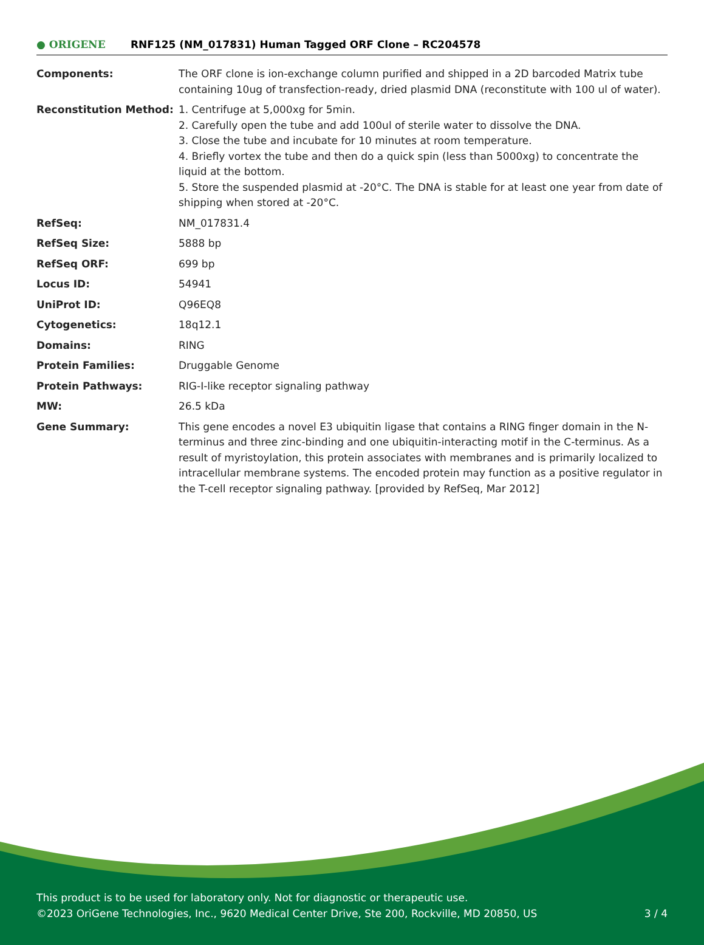● ORIGENE
RNF125 (NM_017831) Human Tagged ORF Clone – RC204578
| Components: | The ORF clone is ion-exchange column purified and shipped in a 2D barcoded Matrix tube containing 10ug of transfection-ready, dried plasmid DNA (reconstitute with 100 ul of water). |
| Reconstitution Method: | 1. Centrifuge at 5,000xg for 5min. 2. Carefully open the tube and add 100ul of sterile water to dissolve the DNA. 3. Close the tube and incubate for 10 minutes at room temperature. 4. Briefly vortex the tube and then do a quick spin (less than 5000xg) to concentrate the liquid at the bottom. 5. Store the suspended plasmid at -20°C. The DNA is stable for at least one year from date of shipping when stored at -20°C. |
| RefSeq: | NM_017831.4 |
| RefSeq Size: | 5888 bp |
| RefSeq ORF: | 699 bp |
| Locus ID: | 54941 |
| UniProt ID: | Q96EQ8 |
| Cytogenetics: | 18q12.1 |
| Domains: | RING |
| Protein Families: | Druggable Genome |
| Protein Pathways: | RIG-I-like receptor signaling pathway |
| MW: | 26.5 kDa |
| Gene Summary: | This gene encodes a novel E3 ubiquitin ligase that contains a RING finger domain in the N-terminus and three zinc-binding and one ubiquitin-interacting motif in the C-terminus. As a result of myristoylation, this protein associates with membranes and is primarily localized to intracellular membrane systems. The encoded protein may function as a positive regulator in the T-cell receptor signaling pathway. [provided by RefSeq, Mar 2012] |
This product is to be used for laboratory only. Not for diagnostic or therapeutic use.
©2023 OriGene Technologies, Inc., 9620 Medical Center Drive, Ste 200, Rockville, MD 20850, US
3 / 4